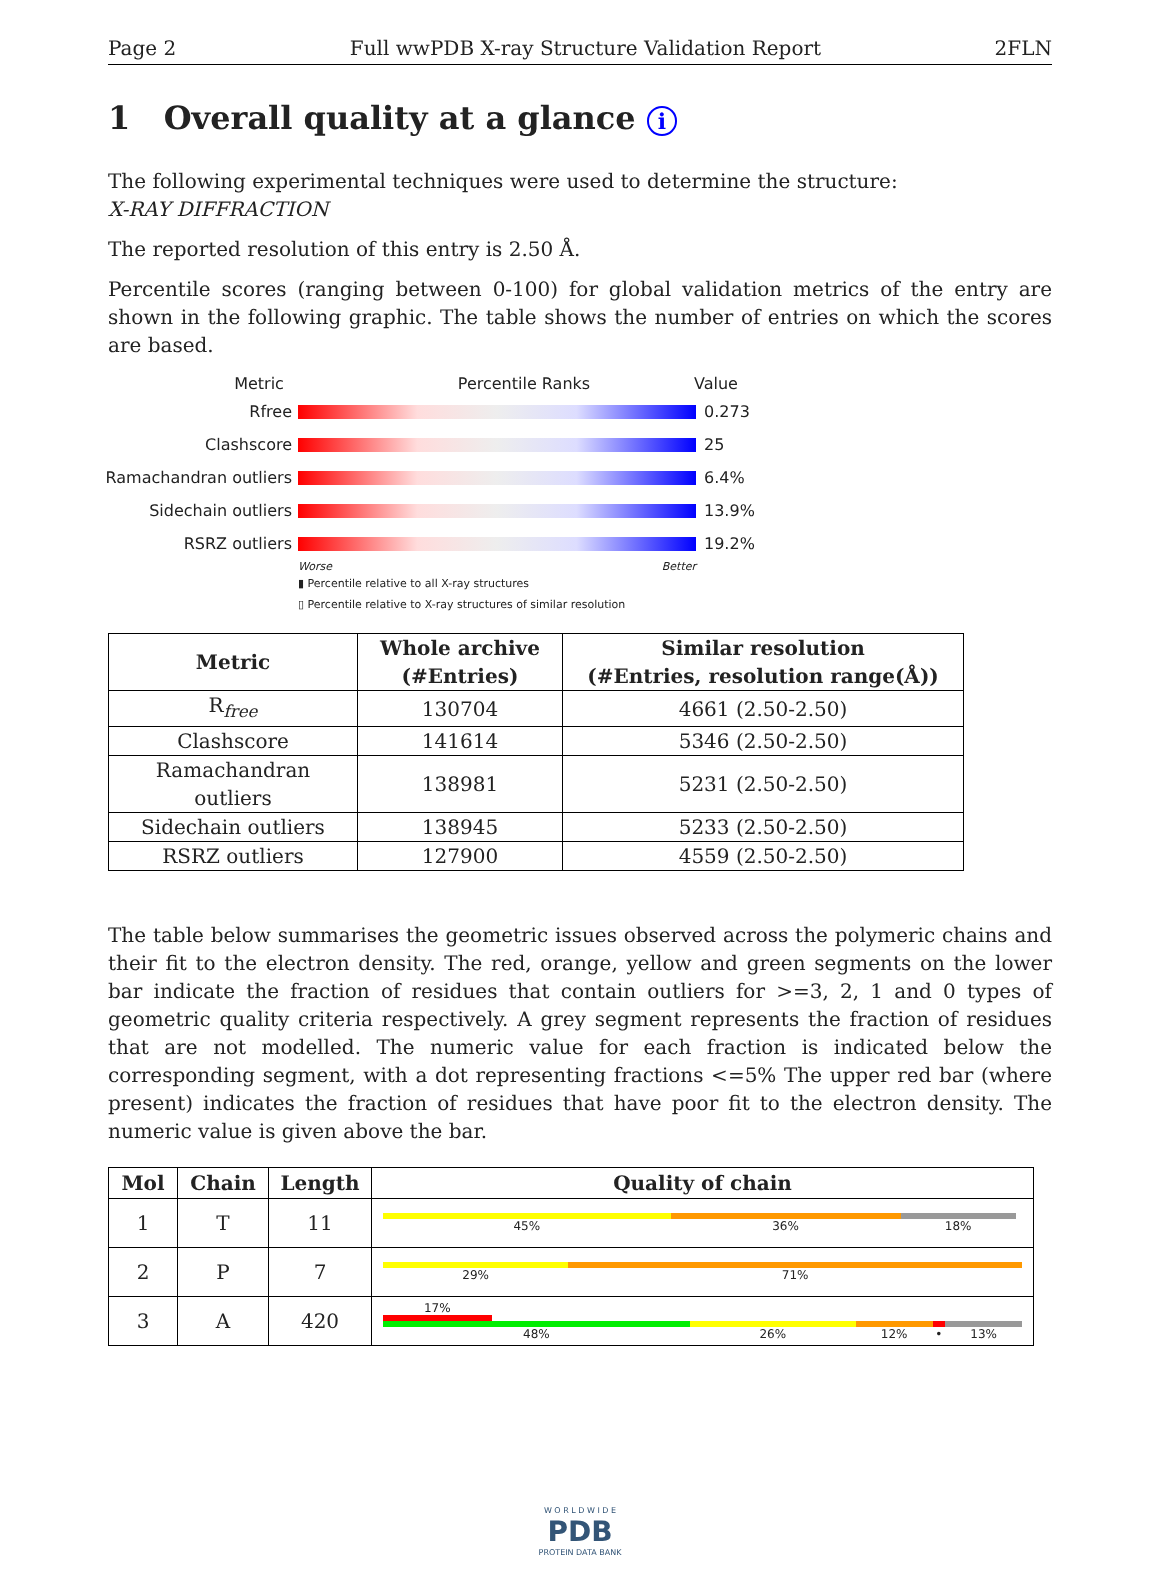Page 2 Full wwPDB X-ray Structure Validation Report 2FLN
1 Overall quality at a glance i
The following experimental techniques were used to determine the structure:
X-RAY DIFFRACTION
The reported resolution of this entry is 2.50 Å.
Percentile scores (ranging between 0-100) for global validation metrics of the entry are shown in the following graphic. The table shows the number of entries on which the scores are based.
Metric Percentile Ranks Value
Rfree 0.273
Clashscore 25
Ramachandran outliers 6.4%
Sidechain outliers 13.9%
RSRZ outliers 19.2%
Worse Better
▮ Percentile relative to all X-ray structures
▯ Percentile relative to X-ray structures of similar resolution
| Metric | Whole archive (#Entries) | Similar resolution (#Entries, resolution range(Å)) |
| --- | --- | --- |
| R<sub>free</sub> | 130704 | 4661 (2.50-2.50) |
| Clashscore | 141614 | 5346 (2.50-2.50) |
| Ramachandran outliers | 138981 | 5231 (2.50-2.50) |
| Sidechain outliers | 138945 | 5233 (2.50-2.50) |
| RSRZ outliers | 127900 | 4559 (2.50-2.50) |
The table below summarises the geometric issues observed across the polymeric chains and their fit to the electron density. The red, orange, yellow and green segments on the lower bar indicate the fraction of residues that contain outliers for >=3, 2, 1 and 0 types of geometric quality criteria respectively. A grey segment represents the fraction of residues that are not modelled. The numeric value for each fraction is indicated below the corresponding segment, with a dot representing fractions <=5% The upper red bar (where present) indicates the fraction of residues that have poor fit to the electron density. The numeric value is given above the bar.
| Mol | Chain | Length | Quality of chain |
| --- | --- | --- | --- |
| 1 | T | 11 | 45% 36% 18% |
| 2 | P | 7 | 29% 71% |
| 3 | A | 420 | 17% 48% 26% 12% • 13% |
W O R L D W I D E
PDB
PROTEIN DATA BANK